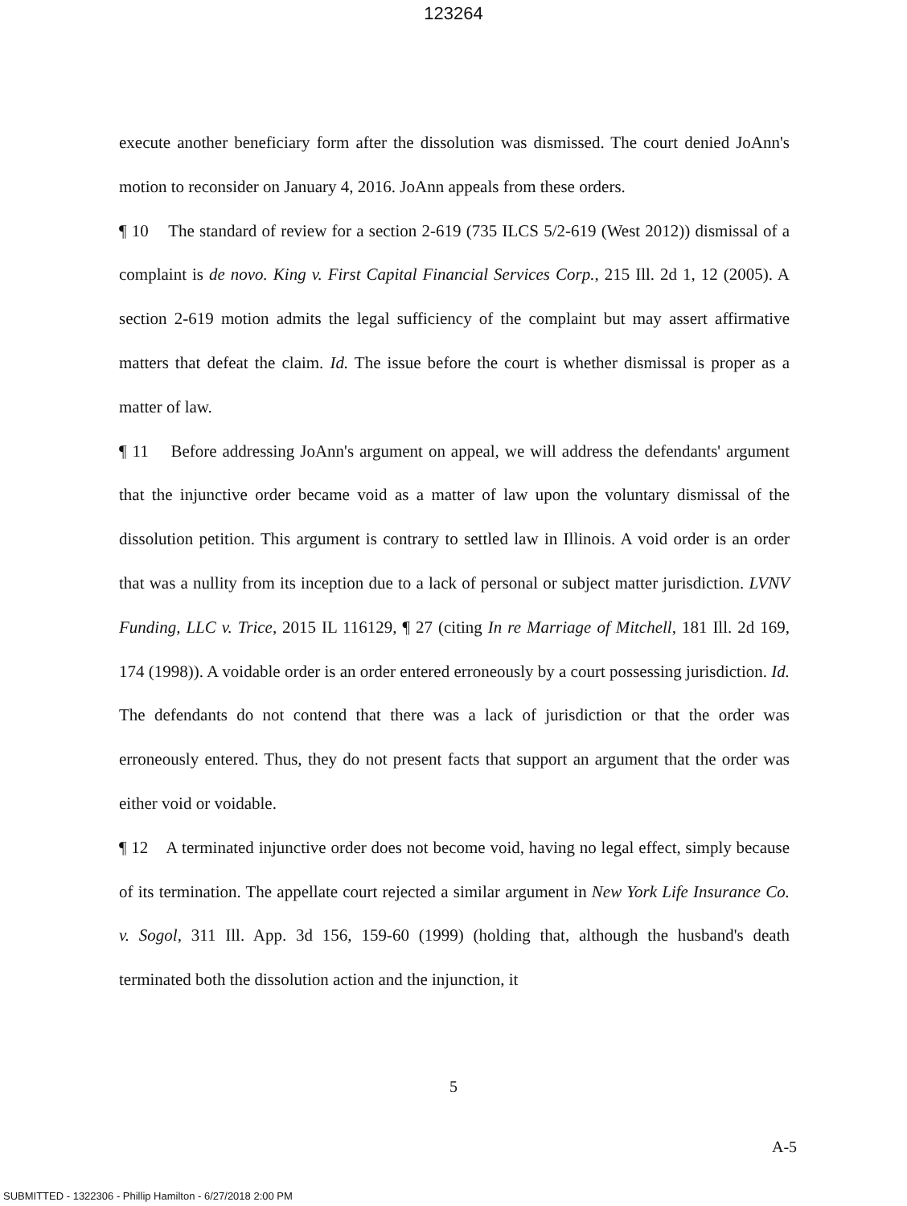123264
execute another beneficiary form after the dissolution was dismissed. The court denied JoAnn's motion to reconsider on January 4, 2016. JoAnn appeals from these orders.
¶ 10 The standard of review for a section 2-619 (735 ILCS 5/2-619 (West 2012)) dismissal of a complaint is de novo. King v. First Capital Financial Services Corp., 215 Ill. 2d 1, 12 (2005). A section 2-619 motion admits the legal sufficiency of the complaint but may assert affirmative matters that defeat the claim. Id. The issue before the court is whether dismissal is proper as a matter of law.
¶ 11 Before addressing JoAnn's argument on appeal, we will address the defendants' argument that the injunctive order became void as a matter of law upon the voluntary dismissal of the dissolution petition. This argument is contrary to settled law in Illinois. A void order is an order that was a nullity from its inception due to a lack of personal or subject matter jurisdiction. LVNV Funding, LLC v. Trice, 2015 IL 116129, ¶ 27 (citing In re Marriage of Mitchell, 181 Ill. 2d 169, 174 (1998)). A voidable order is an order entered erroneously by a court possessing jurisdiction. Id. The defendants do not contend that there was a lack of jurisdiction or that the order was erroneously entered. Thus, they do not present facts that support an argument that the order was either void or voidable.
¶ 12 A terminated injunctive order does not become void, having no legal effect, simply because of its termination. The appellate court rejected a similar argument in New York Life Insurance Co. v. Sogol, 311 Ill. App. 3d 156, 159-60 (1999) (holding that, although the husband's death terminated both the dissolution action and the injunction, it
5
A-5
SUBMITTED - 1322306 - Phillip Hamilton - 6/27/2018 2:00 PM